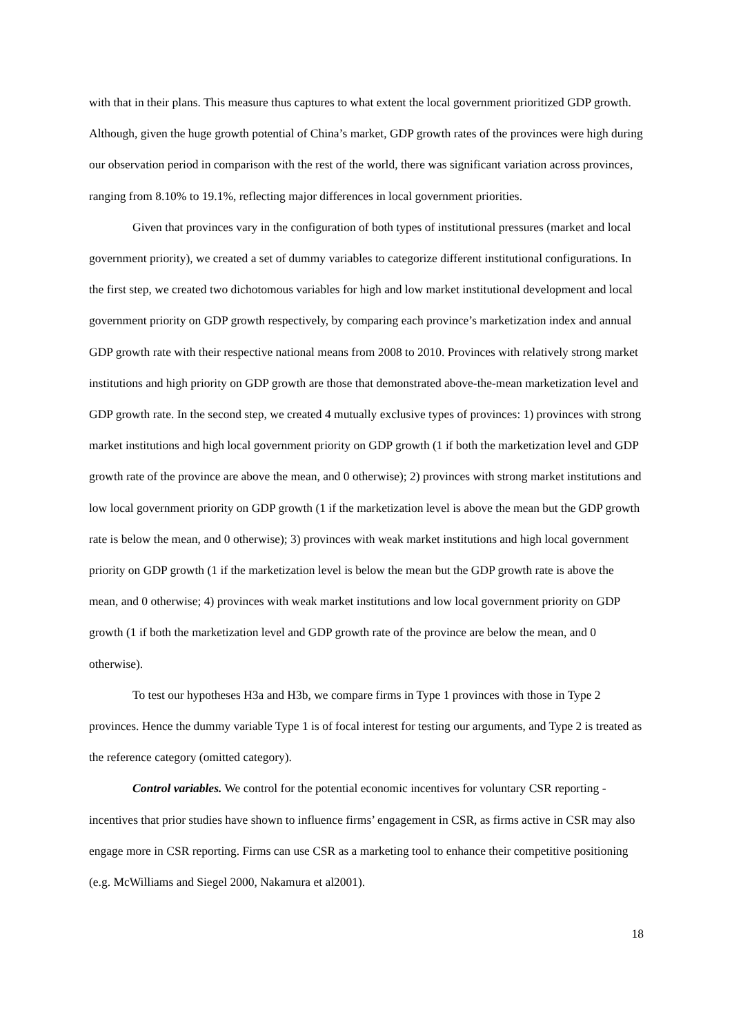with that in their plans. This measure thus captures to what extent the local government prioritized GDP growth. Although, given the huge growth potential of China’s market, GDP growth rates of the provinces were high during our observation period in comparison with the rest of the world, there was significant variation across provinces, ranging from 8.10% to 19.1%, reflecting major differences in local government priorities.
Given that provinces vary in the configuration of both types of institutional pressures (market and local government priority), we created a set of dummy variables to categorize different institutional configurations. In the first step, we created two dichotomous variables for high and low market institutional development and local government priority on GDP growth respectively, by comparing each province’s marketization index and annual GDP growth rate with their respective national means from 2008 to 2010. Provinces with relatively strong market institutions and high priority on GDP growth are those that demonstrated above-the-mean marketization level and GDP growth rate. In the second step, we created 4 mutually exclusive types of provinces: 1) provinces with strong market institutions and high local government priority on GDP growth (1 if both the marketization level and GDP growth rate of the province are above the mean, and 0 otherwise); 2) provinces with strong market institutions and low local government priority on GDP growth (1 if the marketization level is above the mean but the GDP growth rate is below the mean, and 0 otherwise); 3) provinces with weak market institutions and high local government priority on GDP growth (1 if the marketization level is below the mean but the GDP growth rate is above the mean, and 0 otherwise; 4) provinces with weak market institutions and low local government priority on GDP growth (1 if both the marketization level and GDP growth rate of the province are below the mean, and 0 otherwise).
To test our hypotheses H3a and H3b, we compare firms in Type 1 provinces with those in Type 2 provinces. Hence the dummy variable Type 1 is of focal interest for testing our arguments, and Type 2 is treated as the reference category (omitted category).
Control variables. We control for the potential economic incentives for voluntary CSR reporting - incentives that prior studies have shown to influence firms’ engagement in CSR, as firms active in CSR may also engage more in CSR reporting. Firms can use CSR as a marketing tool to enhance their competitive positioning (e.g. McWilliams and Siegel 2000, Nakamura et al2001).
18